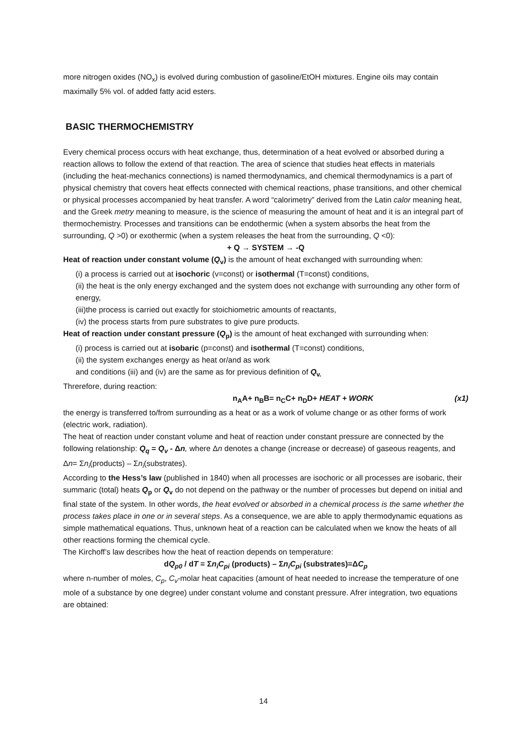more nitrogen oxides (NO<sub>x</sub>) is evolved during combustion of gasoline/EtOH mixtures. Engine oils may contain maximally 5% vol. of added fatty acid esters.
BASIC THERMOCHEMISTRY
Every chemical process occurs with heat exchange, thus, determination of a heat evolved or absorbed during a reaction allows to follow the extend of that reaction. The area of science that studies heat effects in materials (including the heat-mechanics connections) is named thermodynamics, and chemical thermodynamics is a part of physical chemistry that covers heat effects connected with chemical reactions, phase transitions, and other chemical or physical processes accompanied by heat transfer. A word “calorimetry” derived from the Latin calor meaning heat, and the Greek metry meaning to measure, is the science of measuring the amount of heat and it is an integral part of thermochemistry. Processes and transitions can be endothermic (when a system absorbs the heat from the surrounding, Q >0) or exothermic (when a system releases the heat from the surrounding, Q <0):
+ Q → SYSTEM → -Q
Heat of reaction under constant volume (Q<sub>v</sub>) is the amount of heat exchanged with surrounding when:
(i) a process is carried out at isochoric (v=const) or isothermal (T=const) conditions,
(ii) the heat is the only energy exchanged and the system does not exchange with surrounding any other form of energy,
(iii)the process is carried out exactly for stoichiometric amounts of reactants,
(iv) the process starts from pure substrates to give pure products.
Heat of reaction under constant pressure (Q<sub>p</sub>) is the amount of heat exchanged with surrounding when:
(i) process is carried out at isobaric (p=const) and isothermal (T=const) conditions,
(ii) the system exchanges energy as heat or/and as work
and conditions (iii) and (iv) are the same as for previous definition of Q<sub>v.</sub>
Threrefore, during reaction:
n<sub>A</sub>A+ n<sub>B</sub>B= n<sub>C</sub>C+ n<sub>D</sub>D+ HEAT + WORK (x1)
the energy is transferred to/from surrounding as a heat or as a work of volume change or as other forms of work (electric work, radiation).
The heat of reaction under constant volume and heat of reaction under constant pressure are connected by the following relationship: Q<sub>q</sub> = Q<sub>v</sub> - Δn, where Δn denotes a change (increase or decrease) of gaseous reagents, and Δn= Σn<sub>i</sub>(products) – Σn<sub>i</sub>(substrates).
According to the Hess’s law (published in 1840) when all processes are isochoric or all processes are isobaric, their summaric (total) heats Q<sub>p</sub> or Q<sub>v</sub> do not depend on the pathway or the number of processes but depend on initial and final state of the system. In other words, the heat evolved or absorbed in a chemical process is the same whether the process takes place in one or in several steps. As a consequence, we are able to apply thermodynamic equations as simple mathematical equations. Thus, unknown heat of a reaction can be calculated when we know the heats of all other reactions forming the chemical cycle.
The Kirchoff’s law describes how the heat of reaction depends on temperature:
dQ<sub>p0</sub> / dT = Σn<sub>i</sub>C<sub>pi</sub> (products) – Σn<sub>i</sub>C<sub>pi</sub> (substrates)=ΔC<sub>p</sub>
where n-number of moles, C<sub>p</sub>, C<sub>v</sub>-molar heat capacities (amount of heat needed to increase the temperature of one mole of a substance by one degree) under constant volume and constant pressure. Afrer integration, two equations are obtained:
14